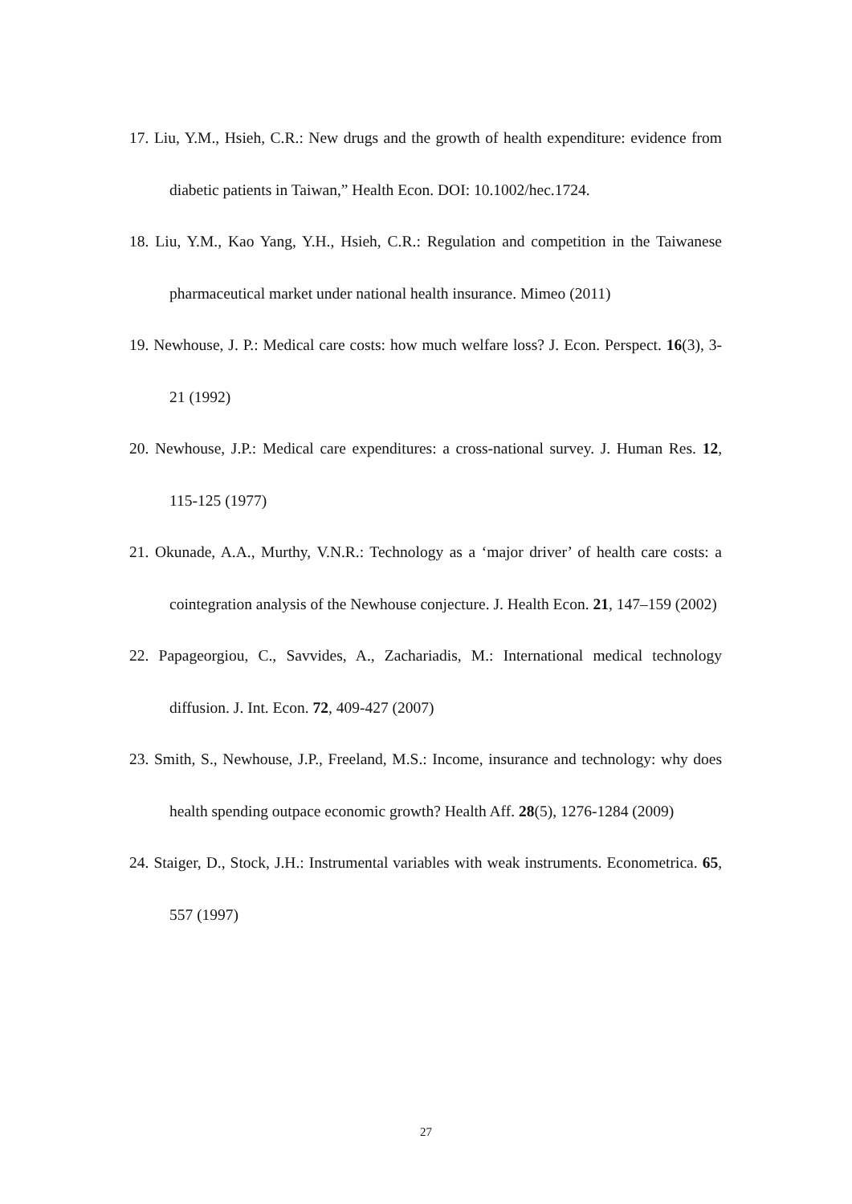17. Liu, Y.M., Hsieh, C.R.: New drugs and the growth of health expenditure: evidence from diabetic patients in Taiwan,” Health Econ. DOI: 10.1002/hec.1724.
18. Liu, Y.M., Kao Yang, Y.H., Hsieh, C.R.: Regulation and competition in the Taiwanese pharmaceutical market under national health insurance. Mimeo (2011)
19. Newhouse, J. P.: Medical care costs: how much welfare loss? J. Econ. Perspect. 16(3), 3-21 (1992)
20. Newhouse, J.P.: Medical care expenditures: a cross-national survey. J. Human Res. 12, 115-125 (1977)
21. Okunade, A.A., Murthy, V.N.R.: Technology as a ‘major driver’ of health care costs: a cointegration analysis of the Newhouse conjecture. J. Health Econ. 21, 147–159 (2002)
22. Papageorgiou, C., Savvides, A., Zachariadis, M.: International medical technology diffusion. J. Int. Econ. 72, 409-427 (2007)
23. Smith, S., Newhouse, J.P., Freeland, M.S.: Income, insurance and technology: why does health spending outpace economic growth? Health Aff. 28(5), 1276-1284 (2009)
24. Staiger, D., Stock, J.H.: Instrumental variables with weak instruments. Econometrica. 65, 557 (1997)
27